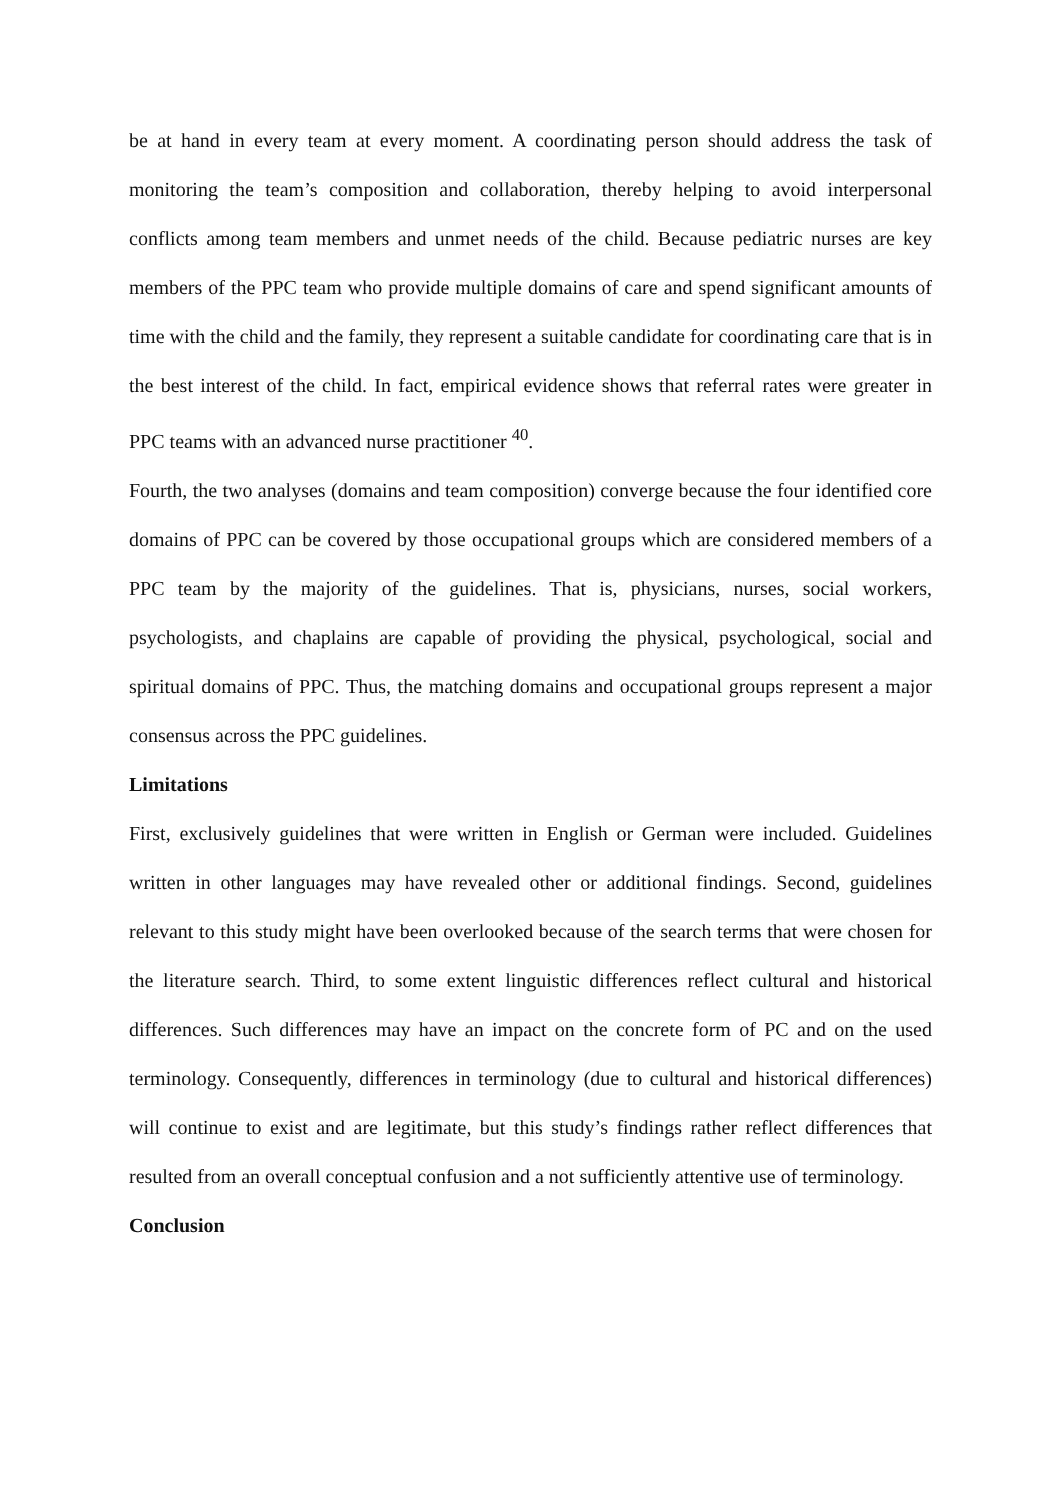be at hand in every team at every moment. A coordinating person should address the task of monitoring the team’s composition and collaboration, thereby helping to avoid interpersonal conflicts among team members and unmet needs of the child. Because pediatric nurses are key members of the PPC team who provide multiple domains of care and spend significant amounts of time with the child and the family, they represent a suitable candidate for coordinating care that is in the best interest of the child. In fact, empirical evidence shows that referral rates were greater in PPC teams with an advanced nurse practitioner <sup>40</sup>.
Fourth, the two analyses (domains and team composition) converge because the four identified core domains of PPC can be covered by those occupational groups which are considered members of a PPC team by the majority of the guidelines. That is, physicians, nurses, social workers, psychologists, and chaplains are capable of providing the physical, psychological, social and spiritual domains of PPC. Thus, the matching domains and occupational groups represent a major consensus across the PPC guidelines.
Limitations
First, exclusively guidelines that were written in English or German were included. Guidelines written in other languages may have revealed other or additional findings. Second, guidelines relevant to this study might have been overlooked because of the search terms that were chosen for the literature search. Third, to some extent linguistic differences reflect cultural and historical differences. Such differences may have an impact on the concrete form of PC and on the used terminology. Consequently, differences in terminology (due to cultural and historical differences) will continue to exist and are legitimate, but this study’s findings rather reflect differences that resulted from an overall conceptual confusion and a not sufficiently attentive use of terminology.
Conclusion